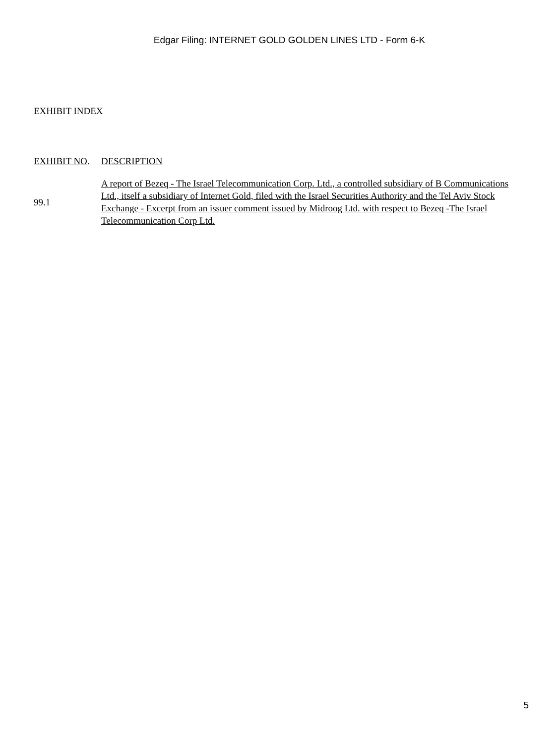Edgar Filing: INTERNET GOLD GOLDEN LINES LTD - Form 6-K
EXHIBIT INDEX
| EXHIBIT NO . | DESCRIPTION |
| 99.1 | A report of Bezeq - The Israel Telecommunication Corp. Ltd., a controlled subsidiary of B Communications Ltd., itself a subsidiary of Internet Gold, filed with the Israel Securities Authority and the Tel Aviv Stock Exchange - Excerpt from an issuer comment issued by Midroog Ltd. with respect to Bezeq -The Israel Telecommunication Corp Ltd. |
5